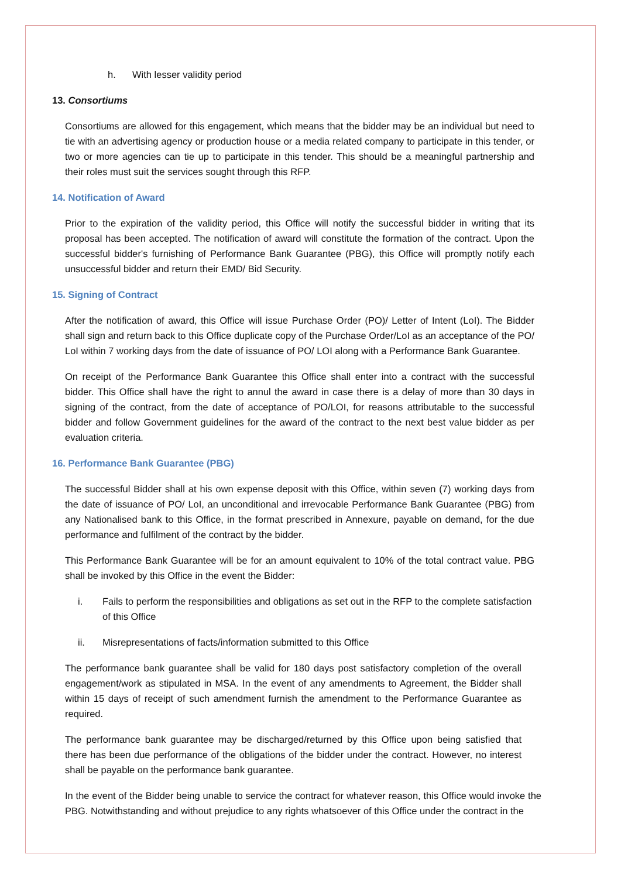h. With lesser validity period
13. Consortiums
Consortiums are allowed for this engagement, which means that the bidder may be an individual but need to tie with an advertising agency or production house or a media related company to participate in this tender, or two or more agencies can tie up to participate in this tender. This should be a meaningful partnership and their roles must suit the services sought through this RFP.
14. Notification of Award
Prior to the expiration of the validity period, this Office will notify the successful bidder in writing that its proposal has been accepted. The notification of award will constitute the formation of the contract. Upon the successful bidder's furnishing of Performance Bank Guarantee (PBG), this Office will promptly notify each unsuccessful bidder and return their EMD/ Bid Security.
15. Signing of Contract
After the notification of award, this Office will issue Purchase Order (PO)/ Letter of Intent (LoI). The Bidder shall sign and return back to this Office duplicate copy of the Purchase Order/LoI as an acceptance of the PO/ LoI within 7 working days from the date of issuance of PO/ LOI along with a Performance Bank Guarantee.
On receipt of the Performance Bank Guarantee this Office shall enter into a contract with the successful bidder. This Office shall have the right to annul the award in case there is a delay of more than 30 days in signing of the contract, from the date of acceptance of PO/LOI, for reasons attributable to the successful bidder and follow Government guidelines for the award of the contract to the next best value bidder as per evaluation criteria.
16. Performance Bank Guarantee (PBG)
The successful Bidder shall at his own expense deposit with this Office, within seven (7) working days from the date of issuance of PO/ LoI, an unconditional and irrevocable Performance Bank Guarantee (PBG) from any Nationalised bank to this Office, in the format prescribed in Annexure, payable on demand, for the due performance and fulfilment of the contract by the bidder.
This Performance Bank Guarantee will be for an amount equivalent to 10% of the total contract value. PBG shall be invoked by this Office in the event the Bidder:
i. Fails to perform the responsibilities and obligations as set out in the RFP to the complete satisfaction of this Office
ii. Misrepresentations of facts/information submitted to this Office
The performance bank guarantee shall be valid for 180 days post satisfactory completion of the overall engagement/work as stipulated in MSA. In the event of any amendments to Agreement, the Bidder shall within 15 days of receipt of such amendment furnish the amendment to the Performance Guarantee as required.
The performance bank guarantee may be discharged/returned by this Office upon being satisfied that there has been due performance of the obligations of the bidder under the contract. However, no interest shall be payable on the performance bank guarantee.
In the event of the Bidder being unable to service the contract for whatever reason, this Office would invoke the PBG. Notwithstanding and without prejudice to any rights whatsoever of this Office under the contract in the